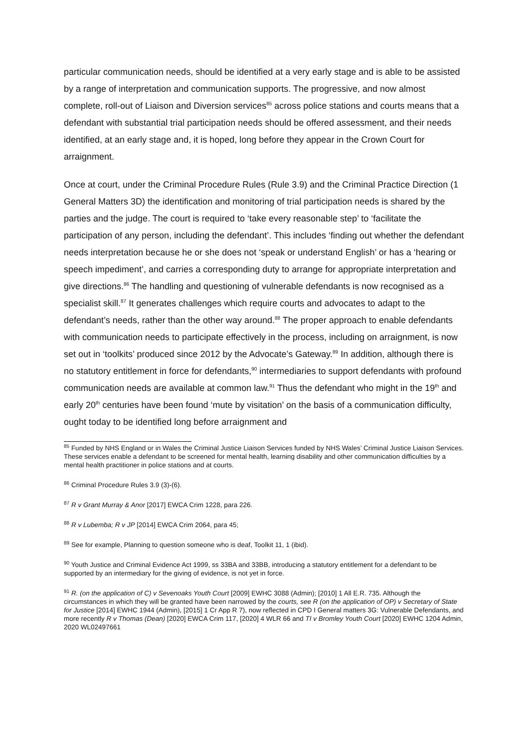particular communication needs, should be identified at a very early stage and is able to be assisted by a range of interpretation and communication supports. The progressive, and now almost complete, roll-out of Liaison and Diversion services<sup>85</sup> across police stations and courts means that a defendant with substantial trial participation needs should be offered assessment, and their needs identified, at an early stage and, it is hoped, long before they appear in the Crown Court for arraignment.
Once at court, under the Criminal Procedure Rules (Rule 3.9) and the Criminal Practice Direction (1 General Matters 3D) the identification and monitoring of trial participation needs is shared by the parties and the judge. The court is required to ‘take every reasonable step’ to ‘facilitate the participation of any person, including the defendant’. This includes ‘finding out whether the defendant needs interpretation because he or she does not ‘speak or understand English’ or has a ‘hearing or speech impediment’, and carries a corresponding duty to arrange for appropriate interpretation and give directions.<sup>86</sup> The handling and questioning of vulnerable defendants is now recognised as a specialist skill.<sup>87</sup> It generates challenges which require courts and advocates to adapt to the defendant’s needs, rather than the other way around.<sup>88</sup> The proper approach to enable defendants with communication needs to participate effectively in the process, including on arraignment, is now set out in ‘toolkits’ produced since 2012 by the Advocate’s Gateway.<sup>89</sup> In addition, although there is no statutory entitlement in force for defendants,<sup>90</sup> intermediaries to support defendants with profound communication needs are available at common law.<sup>91</sup> Thus the defendant who might in the 19<sup>th</sup> and early 20<sup>th</sup> centuries have been found ‘mute by visitation’ on the basis of a communication difficulty, ought today to be identified long before arraignment and
<sup>85</sup> Funded by NHS England or in Wales the Criminal Justice Liaison Services funded by NHS Wales’ Criminal Justice Liaison Services. These services enable a defendant to be screened for mental health, learning disability and other communication difficulties by a mental health practitioner in police stations and at courts.
<sup>86</sup> Criminal Procedure Rules 3.9 (3)-(6).
<sup>87</sup> R v Grant Murray & Anor [2017] EWCA Crim 1228, para 226.
<sup>88</sup> R v Lubemba; R v JP [2014] EWCA Crim 2064, para 45;
<sup>89</sup> See for example, Planning to question someone who is deaf, Toolkit 11, 1 (ibid).
<sup>90</sup> Youth Justice and Criminal Evidence Act 1999, ss 33BA and 33BB, introducing a statutory entitlement for a defendant to be supported by an intermediary for the giving of evidence, is not yet in force.
<sup>91</sup> R. (on the application of C) v Sevenoaks Youth Court [2009] EWHC 3088 (Admin); [2010] 1 All E.R. 735. Although the circumstances in which they will be granted have been narrowed by the courts, see R (on the application of OP) v Secretary of State for Justice [2014] EWHC 1944 (Admin), [2015] 1 Cr App R 7), now reflected in CPD I General matters 3G: Vulnerable Defendants, and more recently R v Thomas (Dean) [2020] EWCA Crim 117, [2020] 4 WLR 66 and TI v Bromley Youth Court [2020] EWHC 1204 Admin, 2020 WL02497661